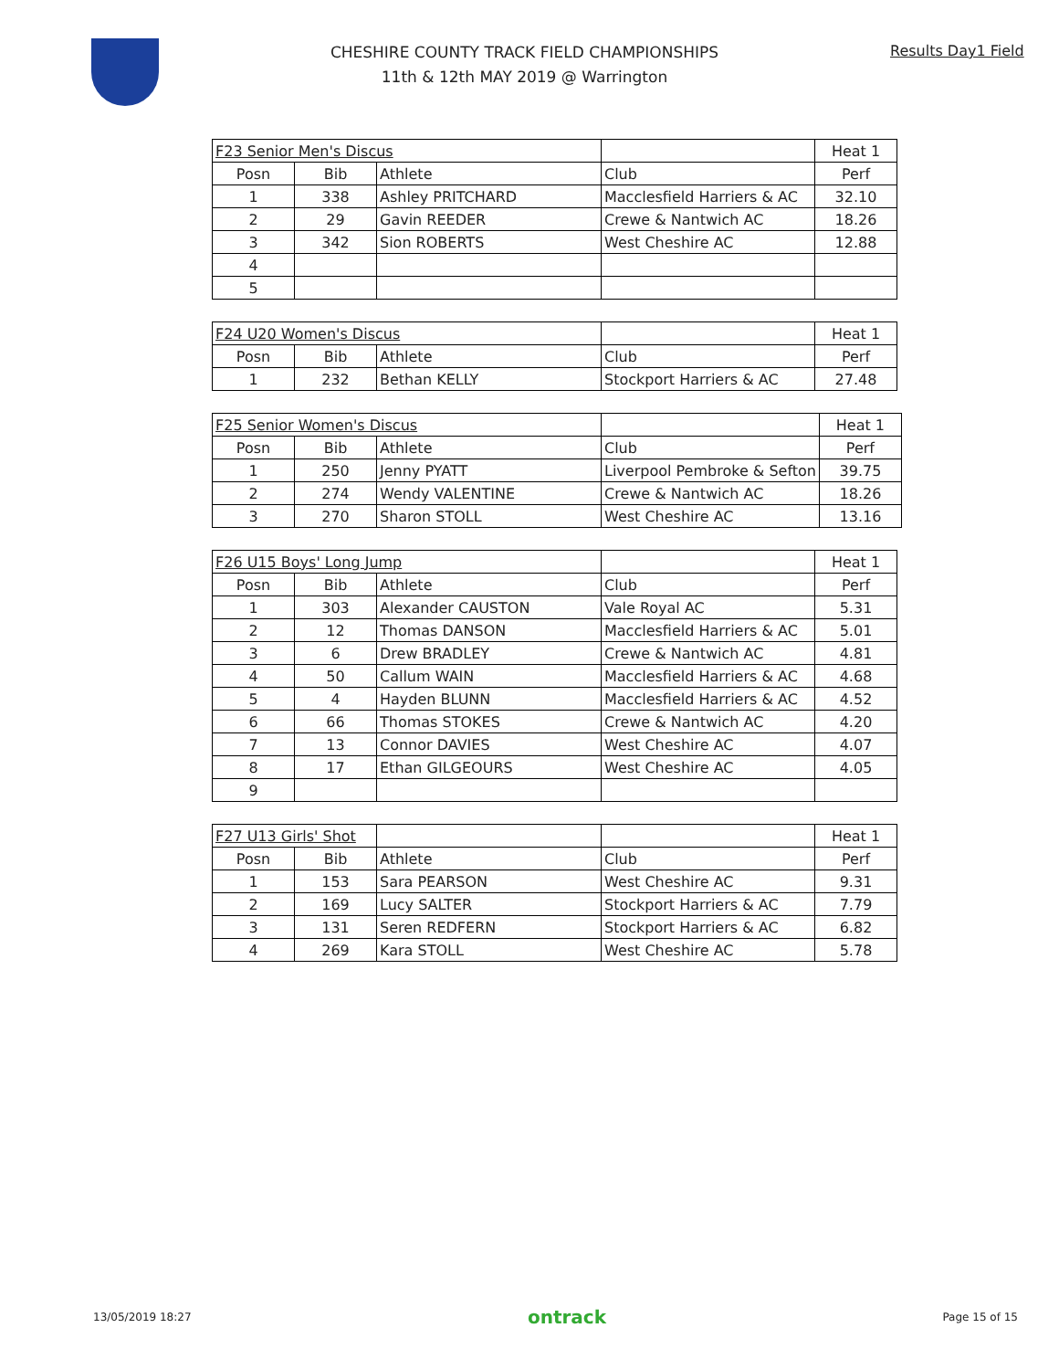CHESHIRE COUNTY TRACK FIELD CHAMPIONSHIPS
11th & 12th MAY 2019 @ Warrington
Results Day1 Field
| F23 Senior Men's Discus | | | | Heat 1 |
| Posn | Bib | Athlete | Club | Perf |
| 1 | 338 | Ashley PRITCHARD | Macclesfield Harriers & AC | 32.10 |
| 2 | 29 | Gavin REEDER | Crewe & Nantwich AC | 18.26 |
| 3 | 342 | Sion ROBERTS | West Cheshire AC | 12.88 |
| 4 | | | | |
| 5 | | | | |
| F24 U20 Women's Discus | | | | Heat 1 |
| Posn | Bib | Athlete | Club | Perf |
| 1 | 232 | Bethan KELLY | Stockport Harriers & AC | 27.48 |
| F25 Senior Women's Discus | | | | Heat 1 |
| Posn | Bib | Athlete | Club | Perf |
| 1 | 250 | Jenny PYATT | Liverpool Pembroke & Sefton | 39.75 |
| 2 | 274 | Wendy VALENTINE | Crewe & Nantwich AC | 18.26 |
| 3 | 270 | Sharon STOLL | West Cheshire AC | 13.16 |
| F26 U15 Boys' Long Jump | | | | Heat 1 |
| Posn | Bib | Athlete | Club | Perf |
| 1 | 303 | Alexander CAUSTON | Vale Royal AC | 5.31 |
| 2 | 12 | Thomas DANSON | Macclesfield Harriers & AC | 5.01 |
| 3 | 6 | Drew BRADLEY | Crewe & Nantwich AC | 4.81 |
| 4 | 50 | Callum WAIN | Macclesfield Harriers & AC | 4.68 |
| 5 | 4 | Hayden BLUNN | Macclesfield Harriers & AC | 4.52 |
| 6 | 66 | Thomas STOKES | Crewe & Nantwich AC | 4.20 |
| 7 | 13 | Connor DAVIES | West Cheshire AC | 4.07 |
| 8 | 17 | Ethan GILGEOURS | West Cheshire AC | 4.05 |
| 9 | | | | |
| F27 U13 Girls' Shot | | | | Heat 1 |
| Posn | Bib | Athlete | Club | Perf |
| 1 | 153 | Sara PEARSON | West Cheshire AC | 9.31 |
| 2 | 169 | Lucy SALTER | Stockport Harriers & AC | 7.79 |
| 3 | 131 | Seren REDFERN | Stockport Harriers & AC | 6.82 |
| 4 | 269 | Kara STOLL | West Cheshire AC | 5.78 |
13/05/2019 18:27 ontrack Page 15 of 15